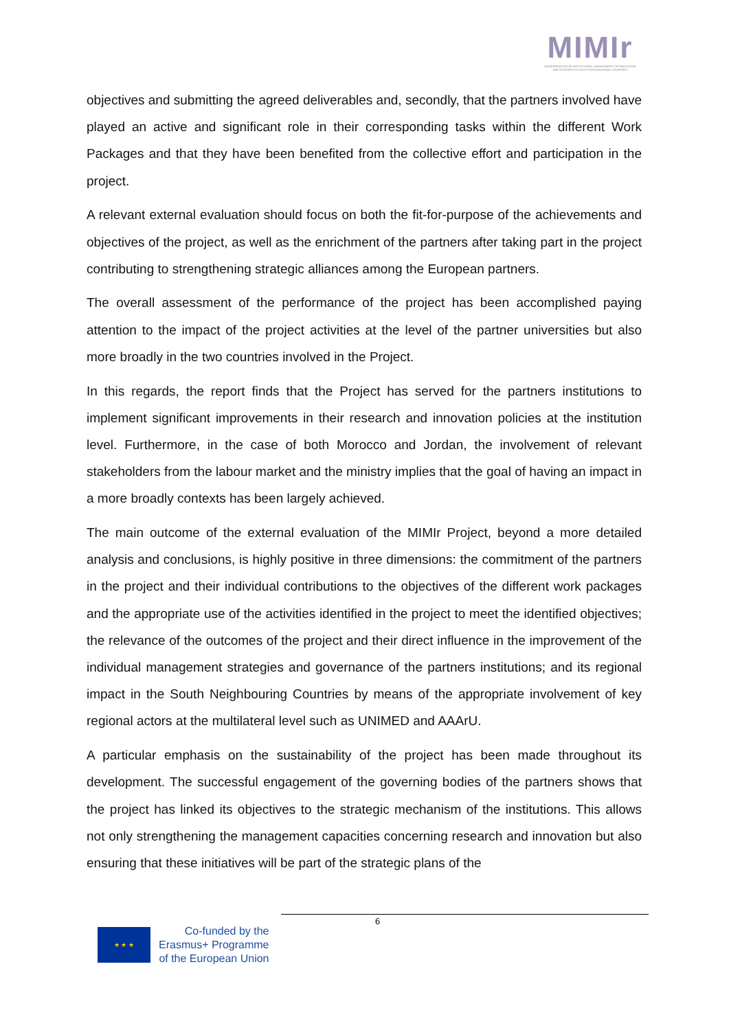MIMIr
MODERNISATION OF INSTITUTIONAL MANAGEMENT OF INNOVATION AND RESEARCH IN SOUTH NEIGHBOURING COUNTRIES
objectives and submitting the agreed deliverables and, secondly, that the partners involved have played an active and significant role in their corresponding tasks within the different Work Packages and that they have been benefited from the collective effort and participation in the project.
A relevant external evaluation should focus on both the fit-for-purpose of the achievements and objectives of the project, as well as the enrichment of the partners after taking part in the project contributing to strengthening strategic alliances among the European partners.
The overall assessment of the performance of the project has been accomplished paying attention to the impact of the project activities at the level of the partner universities but also more broadly in the two countries involved in the Project.
In this regards, the report finds that the Project has served for the partners institutions to implement significant improvements in their research and innovation policies at the institution level. Furthermore, in the case of both Morocco and Jordan, the involvement of relevant stakeholders from the labour market and the ministry implies that the goal of having an impact in a more broadly contexts has been largely achieved.
The main outcome of the external evaluation of the MIMIr Project, beyond a more detailed analysis and conclusions, is highly positive in three dimensions: the commitment of the partners in the project and their individual contributions to the objectives of the different work packages and the appropriate use of the activities identified in the project to meet the identified objectives; the relevance of the outcomes of the project and their direct influence in the improvement of the individual management strategies and governance of the partners institutions; and its regional impact in the South Neighbouring Countries by means of the appropriate involvement of key regional actors at the multilateral level such as UNIMED and AAArU.
A particular emphasis on the sustainability of the project has been made throughout its development. The successful engagement of the governing bodies of the partners shows that the project has linked its objectives to the strategic mechanism of the institutions. This allows not only strengthening the management capacities concerning research and innovation but also ensuring that these initiatives will be part of the strategic plans of the
6
★ ★ ★
Co-funded by the
Erasmus+ Programme
of the European Union